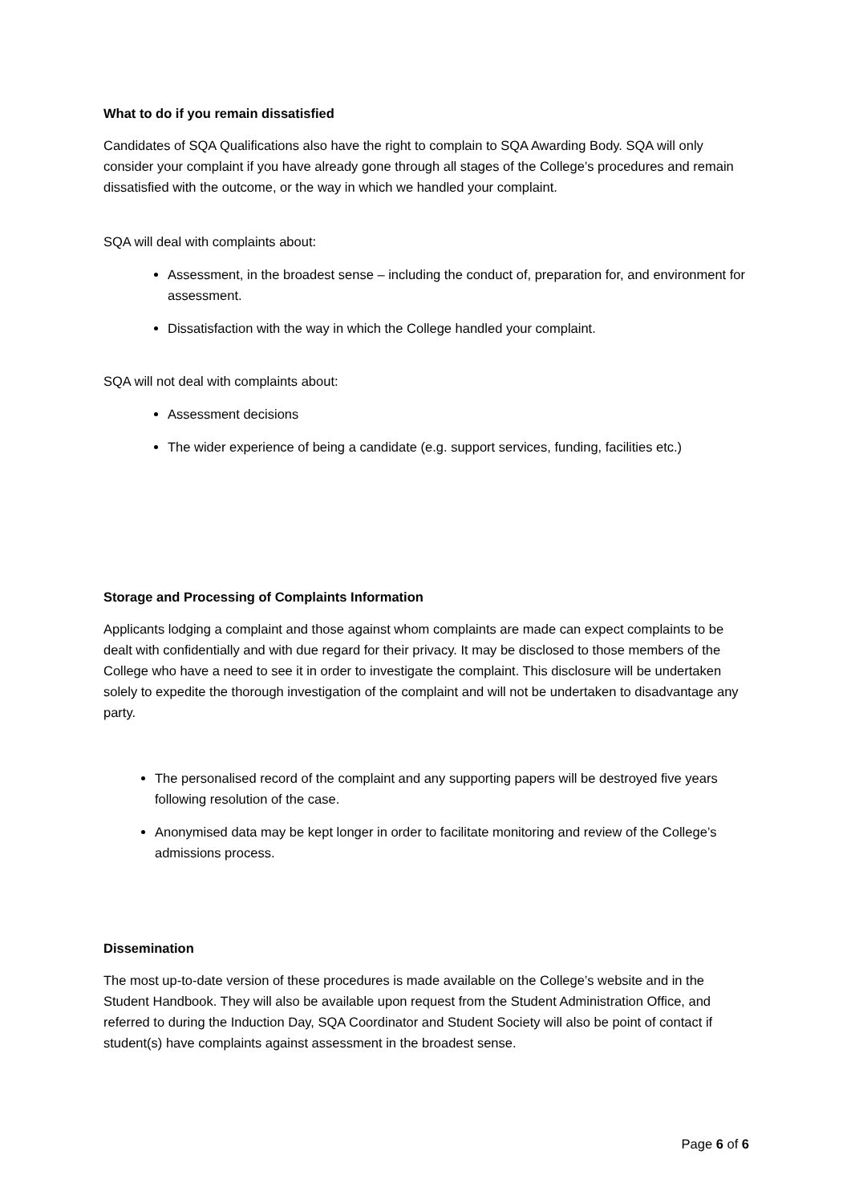What to do if you remain dissatisfied
Candidates of SQA Qualifications also have the right to complain to SQA Awarding Body. SQA will only consider your complaint if you have already gone through all stages of the College’s procedures and remain dissatisfied with the outcome, or the way in which we handled your complaint.
SQA will deal with complaints about:
Assessment, in the broadest sense – including the conduct of, preparation for, and environment for assessment.
Dissatisfaction with the way in which the College handled your complaint.
SQA will not deal with complaints about:
Assessment decisions
The wider experience of being a candidate (e.g. support services, funding, facilities etc.)
Storage and Processing of Complaints Information
Applicants lodging a complaint and those against whom complaints are made can expect complaints to be dealt with confidentially and with due regard for their privacy. It may be disclosed to those members of the College who have a need to see it in order to investigate the complaint. This disclosure will be undertaken solely to expedite the thorough investigation of the complaint and will not be undertaken to disadvantage any party.
The personalised record of the complaint and any supporting papers will be destroyed five years following resolution of the case.
Anonymised data may be kept longer in order to facilitate monitoring and review of the College’s admissions process.
Dissemination
The most up-to-date version of these procedures is made available on the College’s website and in the Student Handbook. They will also be available upon request from the Student Administration Office, and referred to during the Induction Day, SQA Coordinator and Student Society will also be point of contact if student(s) have complaints against assessment in the broadest sense.
Page 6 of 6